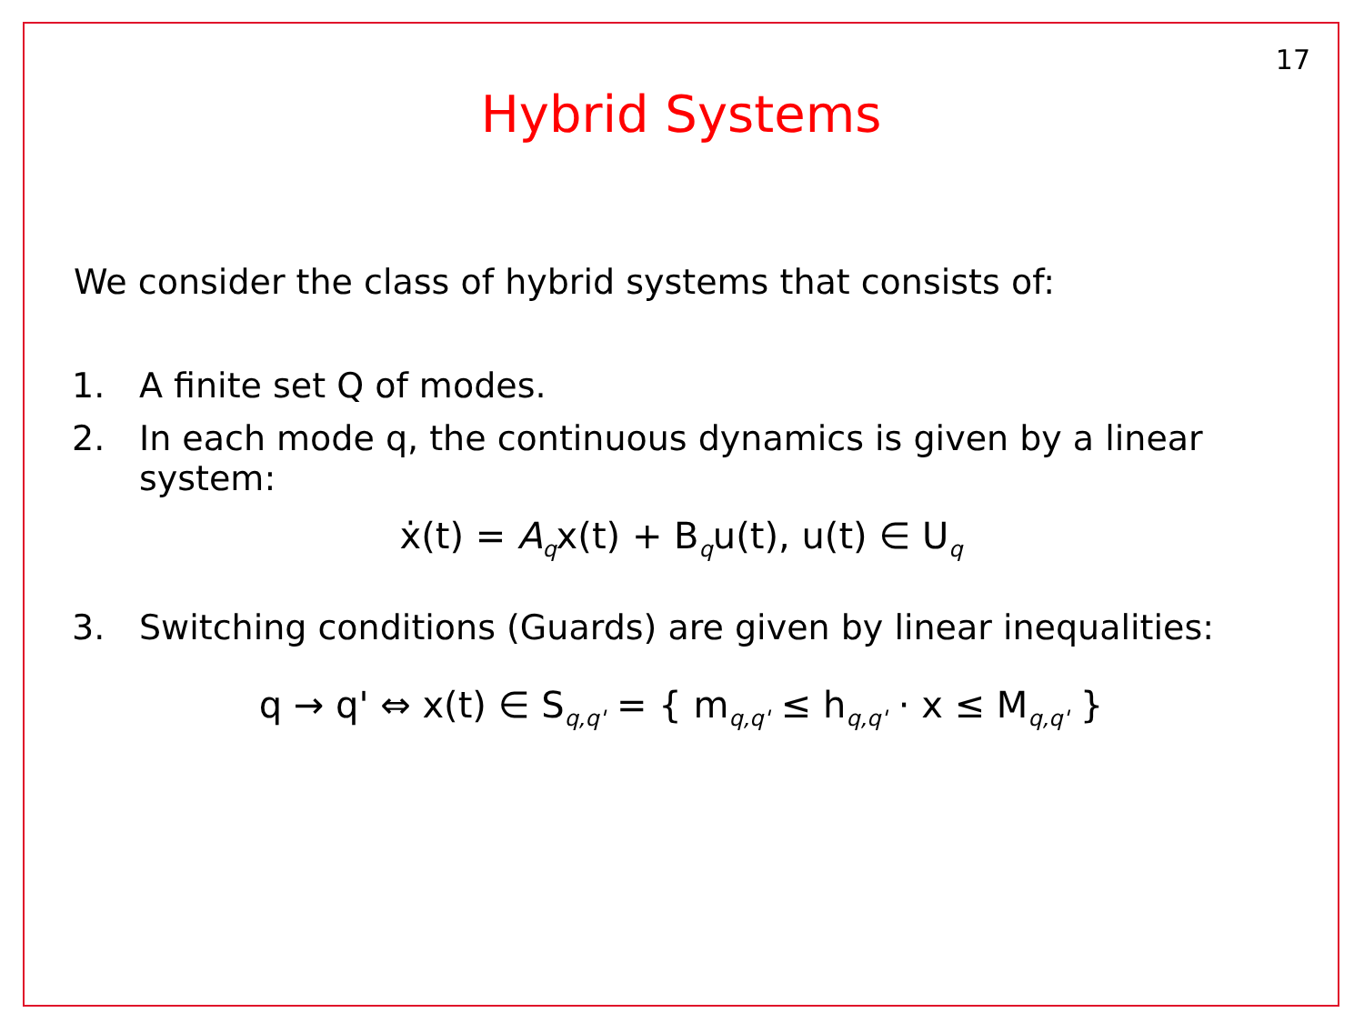17
Hybrid Systems
We consider the class of hybrid systems that consists of:
1. A finite set Q of modes.
2. In each mode q, the continuous dynamics is given by a linear system:
ẋ(t) = A<sub>q</sub>x(t) + B<sub>q</sub>u(t), u(t) ∈ U<sub>q</sub>
3. Switching conditions (Guards) are given by linear inequalities:
q → q' ⇔ x(t) ∈ S<sub>q,q'</sub> = { m<sub>q,q'</sub> ≤ h<sub>q,q'</sub> · x ≤ M<sub>q,q'</sub> }